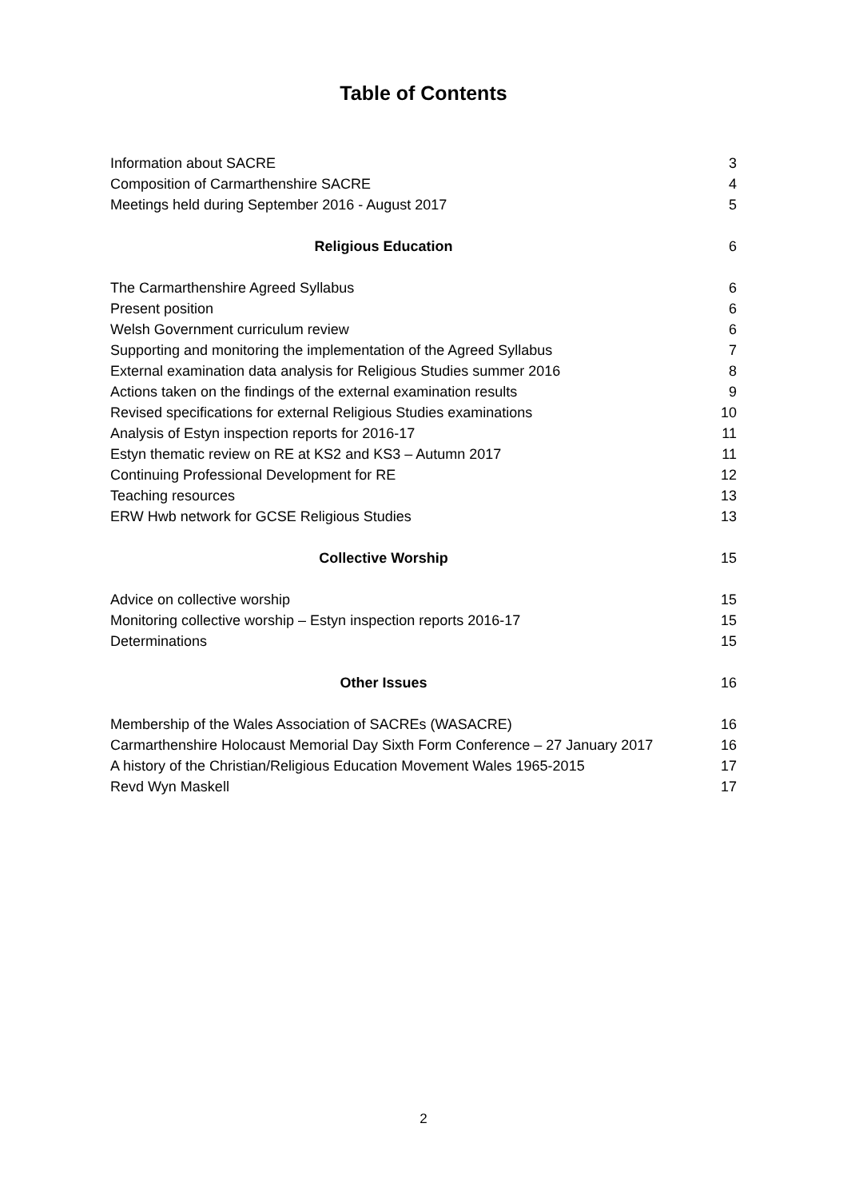Table of Contents
| Information about SACRE | 3 |
| Composition of Carmarthenshire SACRE | 4 |
| Meetings held during September 2016 - August 2017 | 5 |
| Religious Education | 6 |
| The Carmarthenshire Agreed Syllabus | 6 |
| Present position | 6 |
| Welsh Government curriculum review | 6 |
| Supporting and monitoring the implementation of the Agreed Syllabus | 7 |
| External examination data analysis for Religious Studies summer 2016 | 8 |
| Actions taken on the findings of the external examination results | 9 |
| Revised specifications for external Religious Studies examinations | 10 |
| Analysis of Estyn inspection reports for 2016-17 | 11 |
| Estyn thematic review on RE at KS2 and KS3 – Autumn 2017 | 11 |
| Continuing Professional Development for RE | 12 |
| Teaching resources | 13 |
| ERW Hwb network for GCSE Religious Studies | 13 |
| Collective Worship | 15 |
| Advice on collective worship | 15 |
| Monitoring collective worship – Estyn inspection reports 2016-17 | 15 |
| Determinations | 15 |
| Other Issues | 16 |
| Membership of the Wales Association of SACREs (WASACRE) | 16 |
| Carmarthenshire Holocaust Memorial Day Sixth Form Conference – 27 January 2017 | 16 |
| A history of the Christian/Religious Education Movement Wales 1965-2015 | 17 |
| Revd Wyn Maskell | 17 |
2